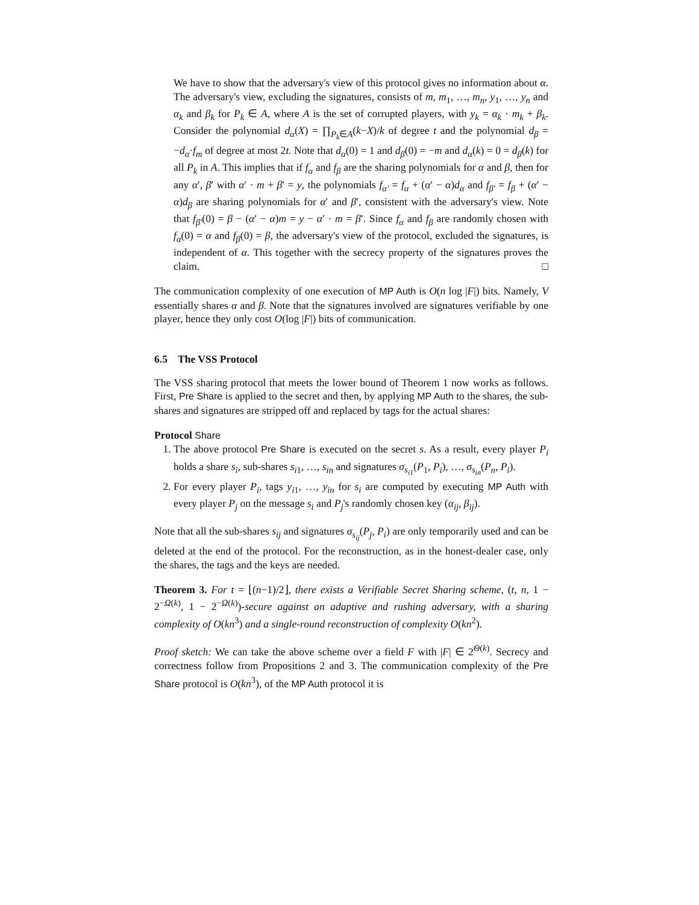We have to show that the adversary's view of this protocol gives no information about α. The adversary's view, excluding the signatures, consists of m, m<sub>1</sub>, …, m<sub>n</sub>, y<sub>1</sub>, …, y<sub>n</sub> and α<sub>k</sub> and β<sub>k</sub> for P<sub>k</sub> ∈ A, where A is the set of corrupted players, with y<sub>k</sub> = α<sub>k</sub> · m<sub>k</sub> + β<sub>k</sub>. Consider the polynomial d<sub>α</sub>(X) = ∏<sub>P<sub>k</sub>∈A</sub>(k−X)/k of degree t and the polynomial d<sub>β</sub> = −d<sub>α</sub>·f<sub>m</sub> of degree at most 2t. Note that d<sub>α</sub>(0) = 1 and d<sub>β</sub>(0) = −m and d<sub>α</sub>(k) = 0 = d<sub>β</sub>(k) for all P<sub>k</sub> in A. This implies that if f<sub>α</sub> and f<sub>β</sub> are the sharing polynomials for α and β, then for any α′, β′ with α′ · m + β′ = y, the polynomials f<sub>α′</sub> = f<sub>α</sub> + (α′ − α)d<sub>α</sub> and f<sub>β′</sub> = f<sub>β</sub> + (α′ − α)d<sub>β</sub> are sharing polynomials for α′ and β′, consistent with the adversary's view. Note that f<sub>β′</sub>(0) = β − (α′ − α)m = y − α′ · m = β′. Since f<sub>α</sub> and f<sub>β</sub> are randomly chosen with f<sub>α</sub>(0) = α and f<sub>β</sub>(0) = β, the adversary's view of the protocol, excluded the signatures, is independent of α. This together with the secrecy property of the signatures proves the claim. □
The communication complexity of one execution of MP Auth is O(n log |F|) bits. Namely, V essentially shares α and β. Note that the signatures involved are signatures verifiable by one player, hence they only cost O(log |F|) bits of communication.
6.5 The VSS Protocol
The VSS sharing protocol that meets the lower bound of Theorem 1 now works as follows. First, Pre Share is applied to the secret and then, by applying MP Auth to the shares, the sub-shares and signatures are stripped off and replaced by tags for the actual shares:
Protocol Share
1. The above protocol Pre Share is executed on the secret s. As a result, every player P<sub>i</sub> holds a share s<sub>i</sub>, sub-shares s<sub>i1</sub>, …, s<sub>in</sub> and signatures σ<sub>s<sub>i1</sub></sub>(P<sub>1</sub>, P<sub>i</sub>), …, σ<sub>s<sub>in</sub></sub>(P<sub>n</sub>, P<sub>i</sub>).
2. For every player P<sub>i</sub>, tags y<sub>i1</sub>, …, y<sub>in</sub> for s<sub>i</sub> are computed by executing MP Auth with every player P<sub>j</sub> on the message s<sub>i</sub> and P<sub>j</sub>'s randomly chosen key (α<sub>ij</sub>, β<sub>ij</sub>).
Note that all the sub-shares s<sub>ij</sub> and signatures σ<sub>s<sub>ij</sub></sub>(P<sub>j</sub>, P<sub>i</sub>) are only temporarily used and can be deleted at the end of the protocol. For the reconstruction, as in the honest-dealer case, only the shares, the tags and the keys are needed.
Theorem 3. For t = ⌊(n−1)/2⌋, there exists a Verifiable Secret Sharing scheme, (t, n, 1 − 2<sup>−Ω(k)</sup>, 1 − 2<sup>−Ω(k)</sup>)-secure against an adaptive and rushing adversary, with a sharing complexity of O(kn<sup>3</sup>) and a single-round reconstruction of complexity O(kn<sup>2</sup>).
Proof sketch: We can take the above scheme over a field F with |F| ∈ 2<sup>Θ(k)</sup>. Secrecy and correctness follow from Propositions 2 and 3. The communication complexity of the Pre Share protocol is O(kn<sup>3</sup>), of the MP Auth protocol it is